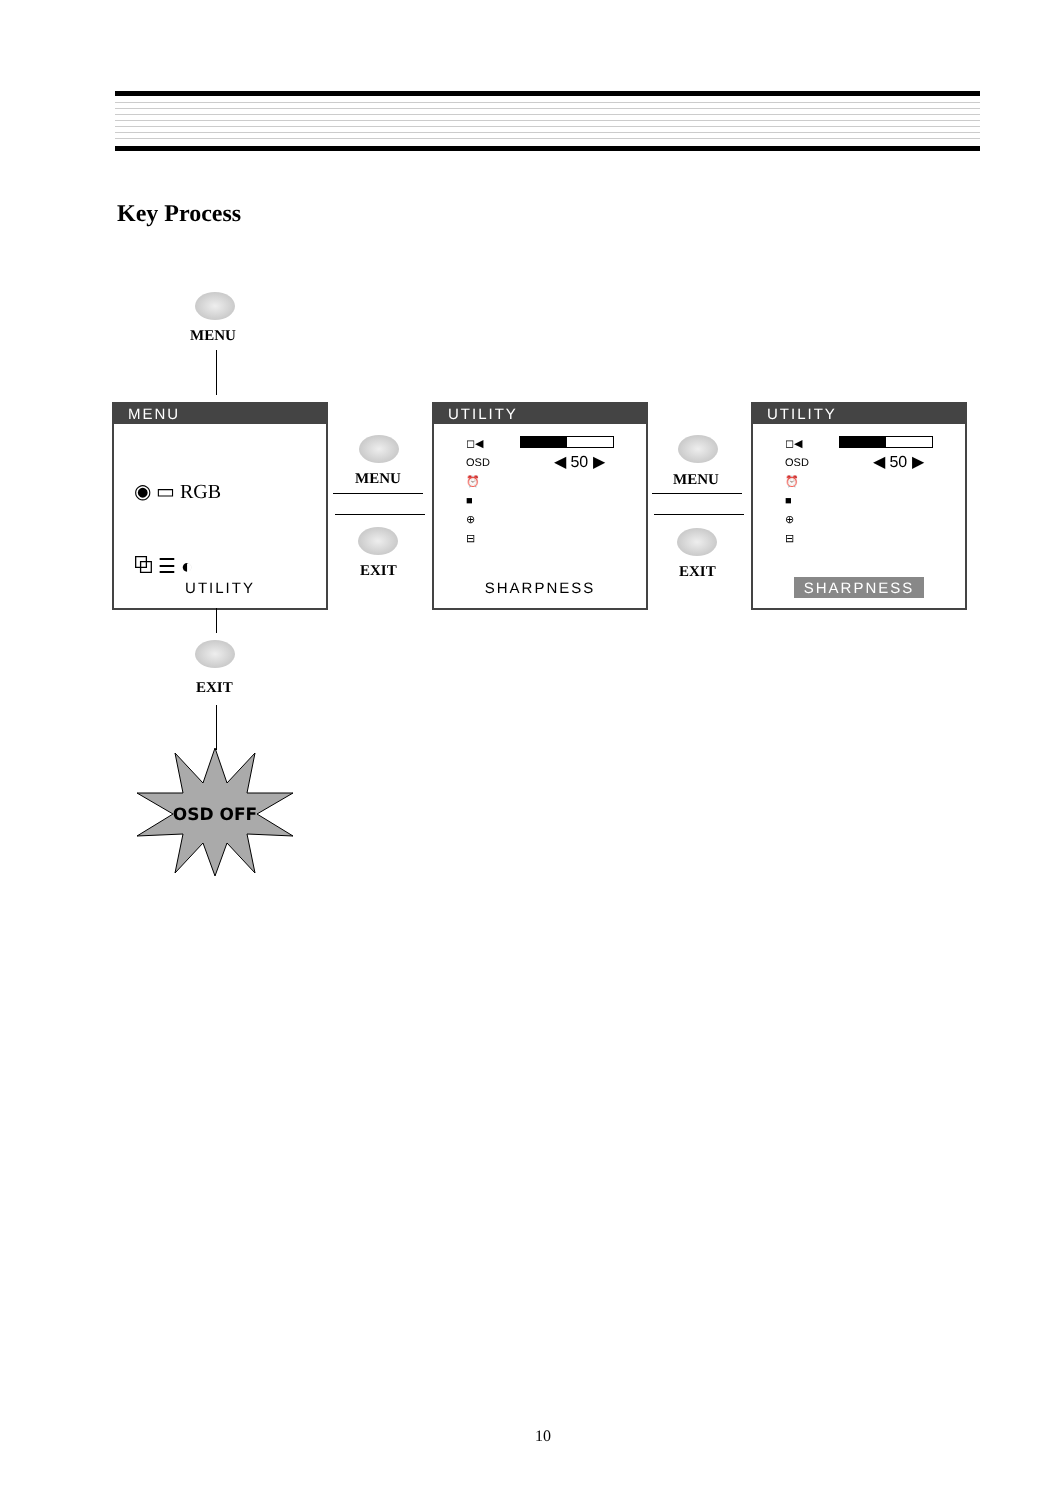Key Process
MENU
MENU
◉ ▭ RGB
⧉ ☰ ◐
UTILITY
UTILITY
◻◀
OSD
⏰
■
⊕
⊟
◀ 50 ▶
SHARPNESS
UTILITY
◻◀
OSD
⏰
■
⊕
⊟
◀ 50 ▶
SHARPNESS
MENU
EXIT
MENU
EXIT
EXIT
OSD OFF
10